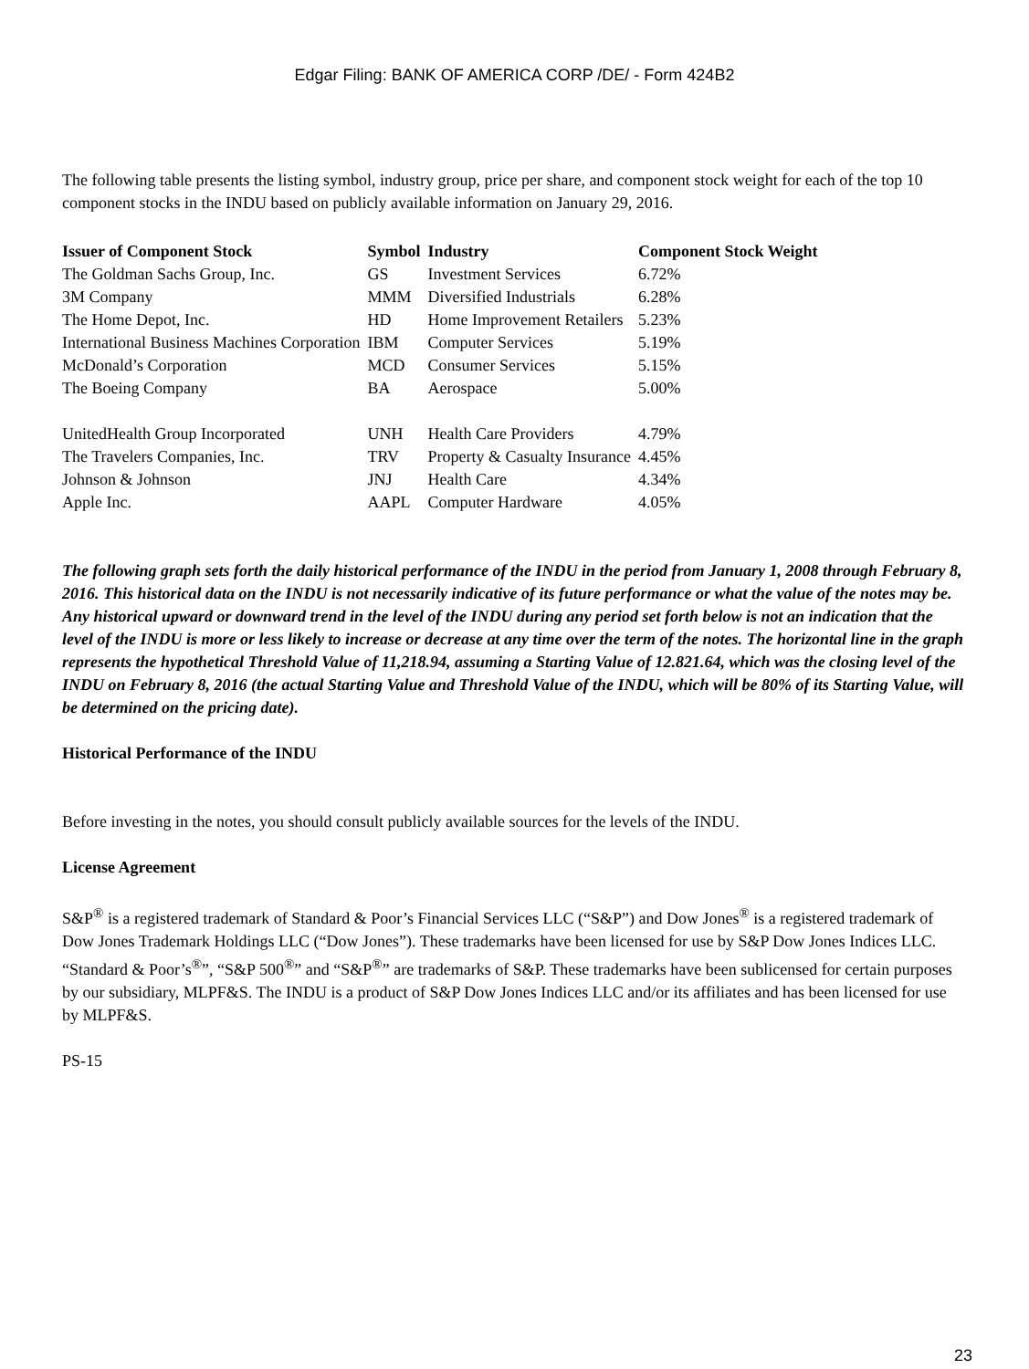Edgar Filing: BANK OF AMERICA CORP /DE/ - Form 424B2
The following table presents the listing symbol, industry group, price per share, and component stock weight for each of the top 10 component stocks in the INDU based on publicly available information on January 29, 2016.
| Issuer of Component Stock | Symbol | Industry | Component Stock Weight |
| --- | --- | --- | --- |
| The Goldman Sachs Group, Inc. | GS | Investment Services | 6.72% |
| 3M Company | MMM | Diversified Industrials | 6.28% |
| The Home Depot, Inc. | HD | Home Improvement Retailers | 5.23% |
| International Business Machines Corporation | IBM | Computer Services | 5.19% |
| McDonald’s Corporation | MCD | Consumer Services | 5.15% |
| The Boeing Company | BA | Aerospace | 5.00% |
| UnitedHealth Group Incorporated | UNH | Health Care Providers | 4.79% |
| The Travelers Companies, Inc. | TRV | Property & Casualty Insurance | 4.45% |
| Johnson & Johnson | JNJ | Health Care | 4.34% |
| Apple Inc. | AAPL | Computer Hardware | 4.05% |
The following graph sets forth the daily historical performance of the INDU in the period from January 1, 2008 through February 8, 2016. This historical data on the INDU is not necessarily indicative of its future performance or what the value of the notes may be. Any historical upward or downward trend in the level of the INDU during any period set forth below is not an indication that the level of the INDU is more or less likely to increase or decrease at any time over the term of the notes. The horizontal line in the graph represents the hypothetical Threshold Value of 11,218.94, assuming a Starting Value of 12.821.64, which was the closing level of the INDU on February 8, 2016 (the actual Starting Value and Threshold Value of the INDU, which will be 80% of its Starting Value, will be determined on the pricing date).
Historical Performance of the INDU
Before investing in the notes, you should consult publicly available sources for the levels of the INDU.
License Agreement
S&P<sup>®</sup> is a registered trademark of Standard & Poor’s Financial Services LLC (“S&P”) and Dow Jones<sup>®</sup> is a registered trademark of Dow Jones Trademark Holdings LLC (“Dow Jones”). These trademarks have been licensed for use by S&P Dow Jones Indices LLC. “Standard & Poor’s<sup>®</sup>”, “S&P 500<sup>®</sup>” and “S&P<sup>®</sup>” are trademarks of S&P. These trademarks have been sublicensed for certain purposes by our subsidiary, MLPF&S. The INDU is a product of S&P Dow Jones Indices LLC and/or its affiliates and has been licensed for use by MLPF&S.
PS-15
23